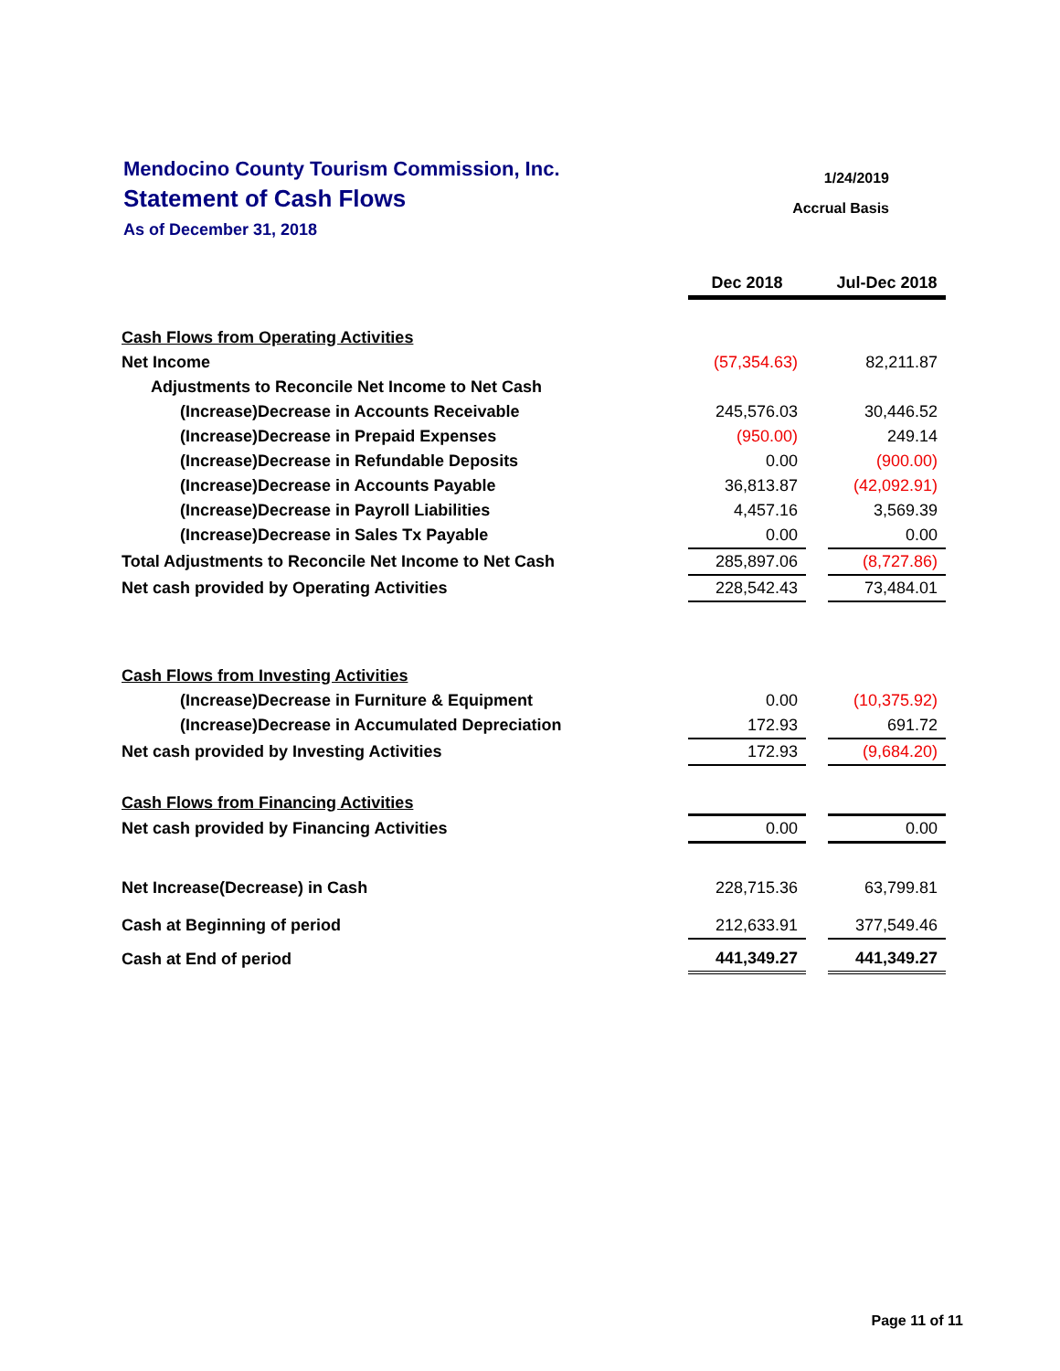Mendocino County Tourism Commission, Inc.
Statement of Cash Flows
As of December 31, 2018
1/24/2019
Accrual Basis
| | Dec 2018 | | Jul-Dec 2018 |
| Cash Flows from Operating Activities | | | |
| Net Income | (57,354.63) | | 82,211.87 |
| Adjustments to Reconcile Net Income to Net Cash | | | |
| (Increase)Decrease in Accounts Receivable | 245,576.03 | | 30,446.52 |
| (Increase)Decrease in Prepaid Expenses | (950.00) | | 249.14 |
| (Increase)Decrease in Refundable Deposits | 0.00 | | (900.00) |
| (Increase)Decrease in Accounts Payable | 36,813.87 | | (42,092.91) |
| (Increase)Decrease in Payroll Liabilities | 4,457.16 | | 3,569.39 |
| (Increase)Decrease in Sales Tx Payable | 0.00 | | 0.00 |
| Total Adjustments to Reconcile Net Income to Net Cash | 285,897.06 | | (8,727.86) |
| Net cash provided by Operating Activities | 228,542.43 | | 73,484.01 |
| Cash Flows from Investing Activities | | | |
| (Increase)Decrease in Furniture & Equipment | 0.00 | | (10,375.92) |
| (Increase)Decrease in Accumulated Depreciation | 172.93 | | 691.72 |
| Net cash provided by Investing Activities | 172.93 | | (9,684.20) |
| Cash Flows from Financing Activities | | | |
| Net cash provided by Financing Activities | 0.00 | | 0.00 |
| Net Increase(Decrease) in Cash | 228,715.36 | | 63,799.81 |
| Cash at Beginning of period | 212,633.91 | | 377,549.46 |
| Cash at End of period | 441,349.27 | | 441,349.27 |
Page 11 of 11